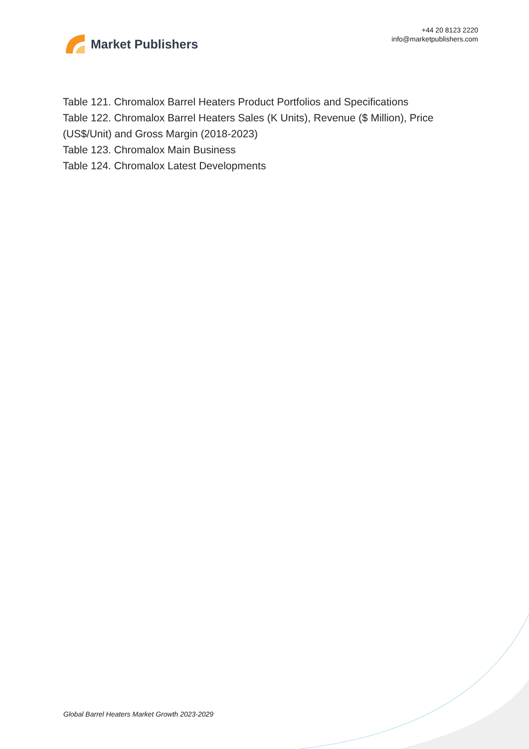Market Publishers
+44 20 8123 2220
info@marketpublishers.com
Table 121. Chromalox Barrel Heaters Product Portfolios and Specifications
Table 122. Chromalox Barrel Heaters Sales (K Units), Revenue ($ Million), Price (US$/Unit) and Gross Margin (2018-2023)
Table 123. Chromalox Main Business
Table 124. Chromalox Latest Developments
Global Barrel Heaters Market Growth 2023-2029